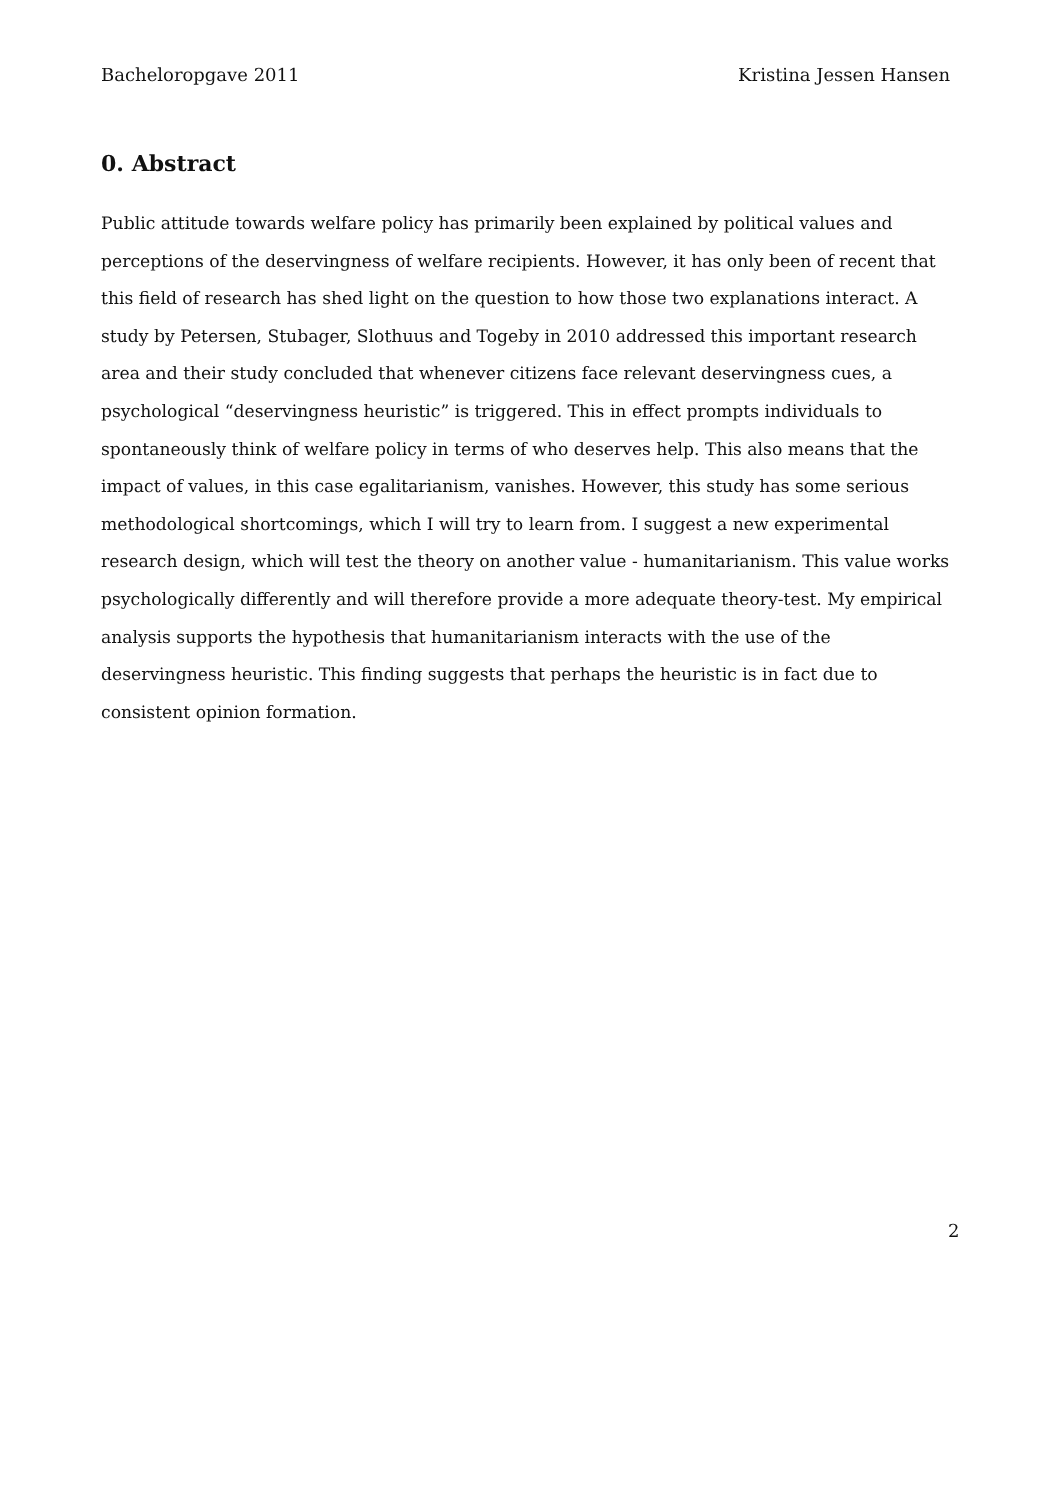Bacheloropgave 2011 Kristina Jessen Hansen
0. Abstract
Public attitude towards welfare policy has primarily been explained by political values and perceptions of the deservingness of welfare recipients. However, it has only been of recent that this field of research has shed light on the question to how those two explanations interact. A study by Petersen, Stubager, Slothuus and Togeby in 2010 addressed this important research area and their study concluded that whenever citizens face relevant deservingness cues, a psychological “deservingness heuristic” is triggered. This in effect prompts individuals to spontaneously think of welfare policy in terms of who deserves help. This also means that the impact of values, in this case egalitarianism, vanishes. However, this study has some serious methodological shortcomings, which I will try to learn from. I suggest a new experimental research design, which will test the theory on another value - humanitarianism. This value works psychologically differently and will therefore provide a more adequate theory-test. My empirical analysis supports the hypothesis that humanitarianism interacts with the use of the deservingness heuristic. This finding suggests that perhaps the heuristic is in fact due to consistent opinion formation.
2